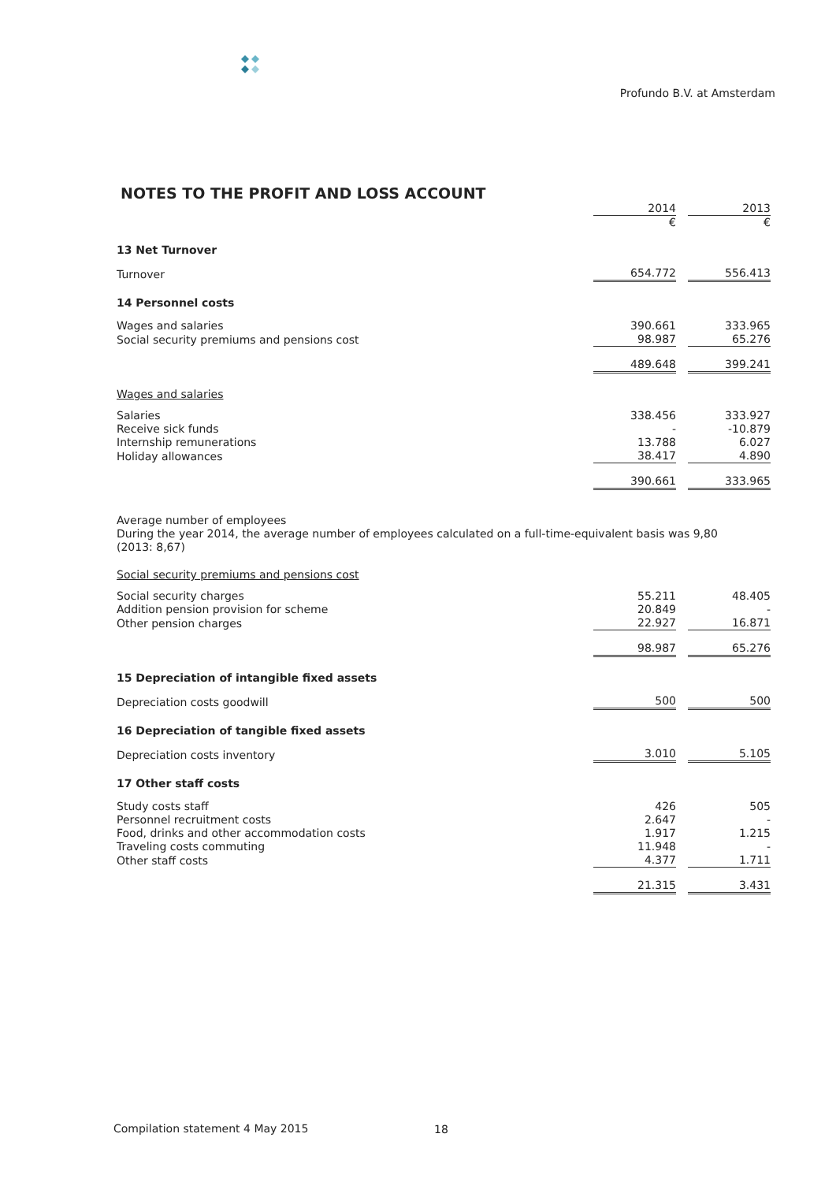Profundo B.V. at Amsterdam
NOTES TO THE PROFIT AND LOSS ACCOUNT
| | 2014 | | 2013 |
| | € | | € |
| 13 Net Turnover | | | |
| Turnover | 654.772 | | 556.413 |
| 14 Personnel costs | | | |
| Wages and salaries | 390.661 | | 333.965 |
| Social security premiums and pensions cost | 98.987 | | 65.276 |
| | 489.648 | | 399.241 |
| Wages and salaries | | | |
| Salaries | 338.456 | | 333.927 |
| Receive sick funds | - | | -10.879 |
| Internship remunerations | 13.788 | | 6.027 |
| Holiday allowances | 38.417 | | 4.890 |
| | 390.661 | | 333.965 |
| Average number of employees During the year 2014, the average number of employees calculated on a full-time-equivalent basis was 9,80 (2013: 8,67) | | | |
| Social security premiums and pensions cost | | | |
| Social security charges | 55.211 | | 48.405 |
| Addition pension provision for scheme | 20.849 | | - |
| Other pension charges | 22.927 | | 16.871 |
| | 98.987 | | 65.276 |
| 15 Depreciation of intangible fixed assets | | | |
| Depreciation costs goodwill | 500 | | 500 |
| 16 Depreciation of tangible fixed assets | | | |
| Depreciation costs inventory | 3.010 | | 5.105 |
| 17 Other staff costs | | | |
| Study costs staff | 426 | | 505 |
| Personnel recruitment costs | 2.647 | | - |
| Food, drinks and other accommodation costs | 1.917 | | 1.215 |
| Traveling costs commuting | 11.948 | | - |
| Other staff costs | 4.377 | | 1.711 |
| | 21.315 | | 3.431 |
Compilation statement 4 May 2015
18